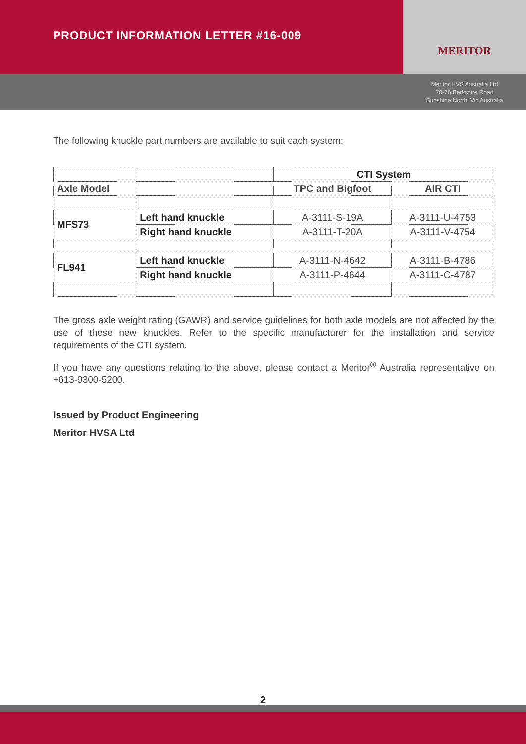PRODUCT INFORMATION LETTER #16-009
MERITOR
Meritor HVS Australia Ltd
70-76 Berkshire Road
Sunshine North, Vic Australia
The following knuckle part numbers are available to suit each system;
| | | CTI System | |
| Axle Model | | TPC and Bigfoot | AIR CTI |
| MFS73 | Left hand knuckle | A-3111-S-19A | A-3111-U-4753 |
| | Right hand knuckle | A-3111-T-20A | A-3111-V-4754 |
| FL941 | Left hand knuckle | A-3111-N-4642 | A-3111-B-4786 |
| | Right hand knuckle | A-3111-P-4644 | A-3111-C-4787 |
The gross axle weight rating (GAWR) and service guidelines for both axle models are not affected by the use of these new knuckles. Refer to the specific manufacturer for the installation and service requirements of the CTI system.
If you have any questions relating to the above, please contact a Meritor<sup>®</sup> Australia representative on +613-9300-5200.
Issued by Product Engineering
Meritor HVSA Ltd
2